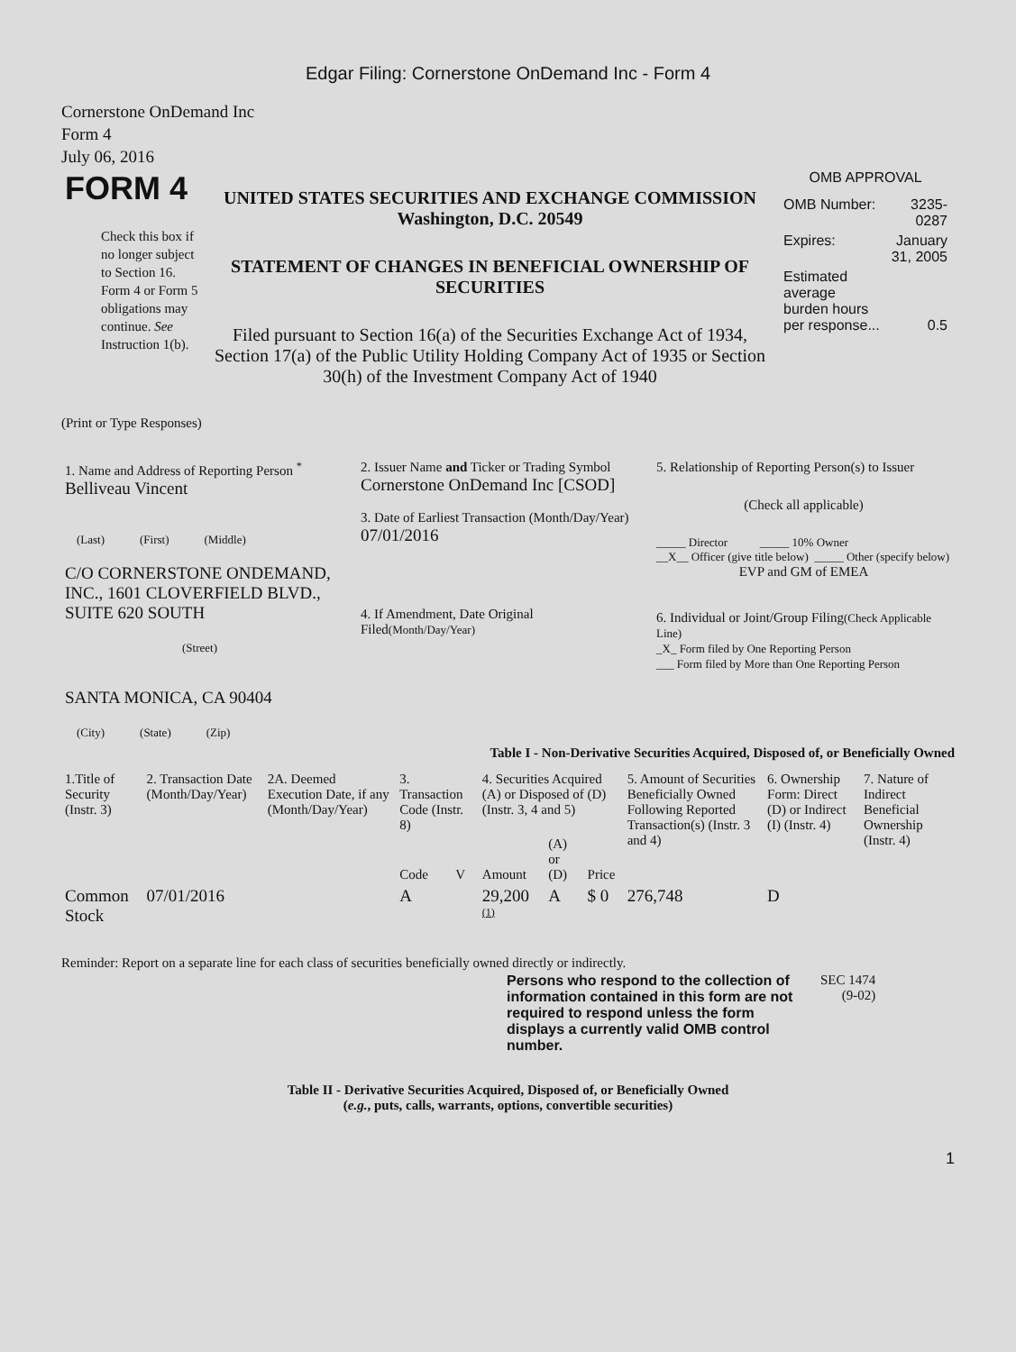Edgar Filing: Cornerstone OnDemand Inc - Form 4
Cornerstone OnDemand Inc
Form 4
July 06, 2016
| FORM 4 Check this box if no longer subject to Section 16. Form 4 or Form 5 obligations may continue. See Instruction 1(b). | UNITED STATES SECURITIES AND EXCHANGE COMMISSION Washington, D.C. 20549 STATEMENT OF CHANGES IN BENEFICIAL OWNERSHIP OF SECURITIES Filed pursuant to Section 16(a) of the Securities Exchange Act of 1934, Section 17(a) of the Public Utility Holding Company Act of 1935 or Section 30(h) of the Investment Company Act of 1940 | OMB APPROVAL / OMB Number: / 3235-0287 / / Expires: / January 31, 2005 / / Estimated average burden hours per response... / 0.5 / |
(Print or Type Responses)
| 1. Name and Address of Reporting Person <sup>*</sup> Belliveau Vincent (Last) (First) (Middle) C/O CORNERSTONE ONDEMAND, INC., 1601 CLOVERFIELD BLVD., SUITE 620 SOUTH (Street) SANTA MONICA, CA 90404 (City) (State) (Zip) | 2. Issuer Name and Ticker or Trading Symbol Cornerstone OnDemand Inc [CSOD] 3. Date of Earliest Transaction (Month/Day/Year) 07/01/2016 4. If Amendment, Date Original Filed (Month/Day/Year) | 5. Relationship of Reporting Person(s) to Issuer (Check all applicable) _____ Director _____ 10% Owner __X__ Officer (give title below) _____ Other (specify below) EVP and GM of EMEA 6. Individual or Joint/Group Filing (Check Applicable Line) _X_ Form filed by One Reporting Person ___ Form filed by More than One Reporting Person |
Table I - Non-Derivative Securities Acquired, Disposed of, or Beneficially Owned
| 1.Title of Security (Instr. 3) | 2. Transaction Date (Month/Day/Year) | 2A. Deemed Execution Date, if any (Month/Day/Year) | 3. Transaction Code (Instr. 8) | | 4. Securities Acquired (A) or Disposed of (D) (Instr. 3, 4 and 5) | | | 5. Amount of Securities Beneficially Owned Following Reported Transaction(s) (Instr. 3 and 4) | 6. Ownership Form: Direct (D) or Indirect (I) (Instr. 4) | 7. Nature of Indirect Beneficial Ownership (Instr. 4) |
| --- | --- | --- | --- | --- | --- | --- | --- | --- | --- | --- |
| | | | Code | V | Amount | (A) or (D) | Price | | | |
| Common Stock | 07/01/2016 | | A | | 29,200 <sup>(1)</sup> | A | $ 0 | 276,748 | D | |
Reminder: Report on a separate line for each class of securities beneficially owned directly or indirectly.
| Persons who respond to the collection of information contained in this form are not required to respond unless the form displays a currently valid OMB control number. | SEC 1474 (9-02) |
Table II - Derivative Securities Acquired, Disposed of, or Beneficially Owned
(e.g., puts, calls, warrants, options, convertible securities)
1